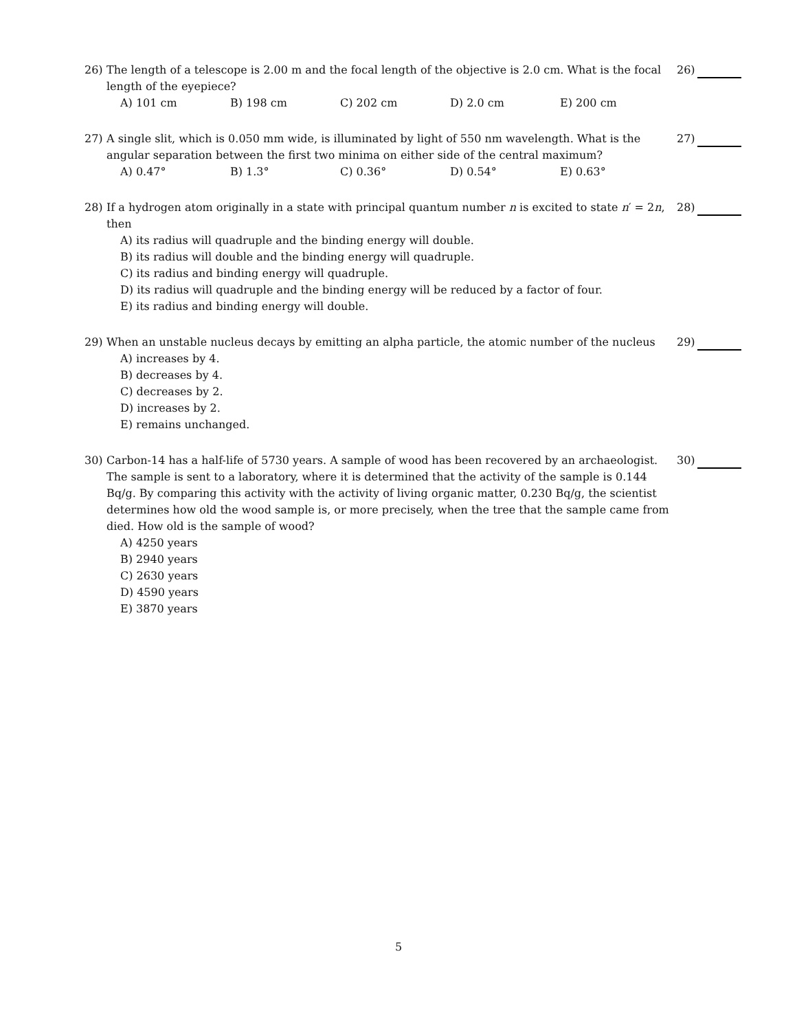26) The length of a telescope is 2.00 m and the focal length of the objective is 2.0 cm. What is the focal length of the eyepiece?
A) 101 cm B) 198 cm C) 202 cm D) 2.0 cm E) 200 cm
26)
27) A single slit, which is 0.050 mm wide, is illuminated by light of 550 nm wavelength. What is the angular separation between the first two minima on either side of the central maximum?
A) 0.47° B) 1.3° C) 0.36° D) 0.54° E) 0.63°
27)
28) If a hydrogen atom originally in a state with principal quantum number n is excited to state n′ = 2n, then
A) its radius will quadruple and the binding energy will double.
B) its radius will double and the binding energy will quadruple.
C) its radius and binding energy will quadruple.
D) its radius will quadruple and the binding energy will be reduced by a factor of four.
E) its radius and binding energy will double.
28)
29) When an unstable nucleus decays by emitting an alpha particle, the atomic number of the nucleus
A) increases by 4.
B) decreases by 4.
C) decreases by 2.
D) increases by 2.
E) remains unchanged.
29)
30) Carbon-14 has a half-life of 5730 years. A sample of wood has been recovered by an archaeologist. The sample is sent to a laboratory, where it is determined that the activity of the sample is 0.144 Bq/g. By comparing this activity with the activity of living organic matter, 0.230 Bq/g, the scientist determines how old the wood sample is, or more precisely, when the tree that the sample came from died. How old is the sample of wood?
A) 4250 years
B) 2940 years
C) 2630 years
D) 4590 years
E) 3870 years
30)
5